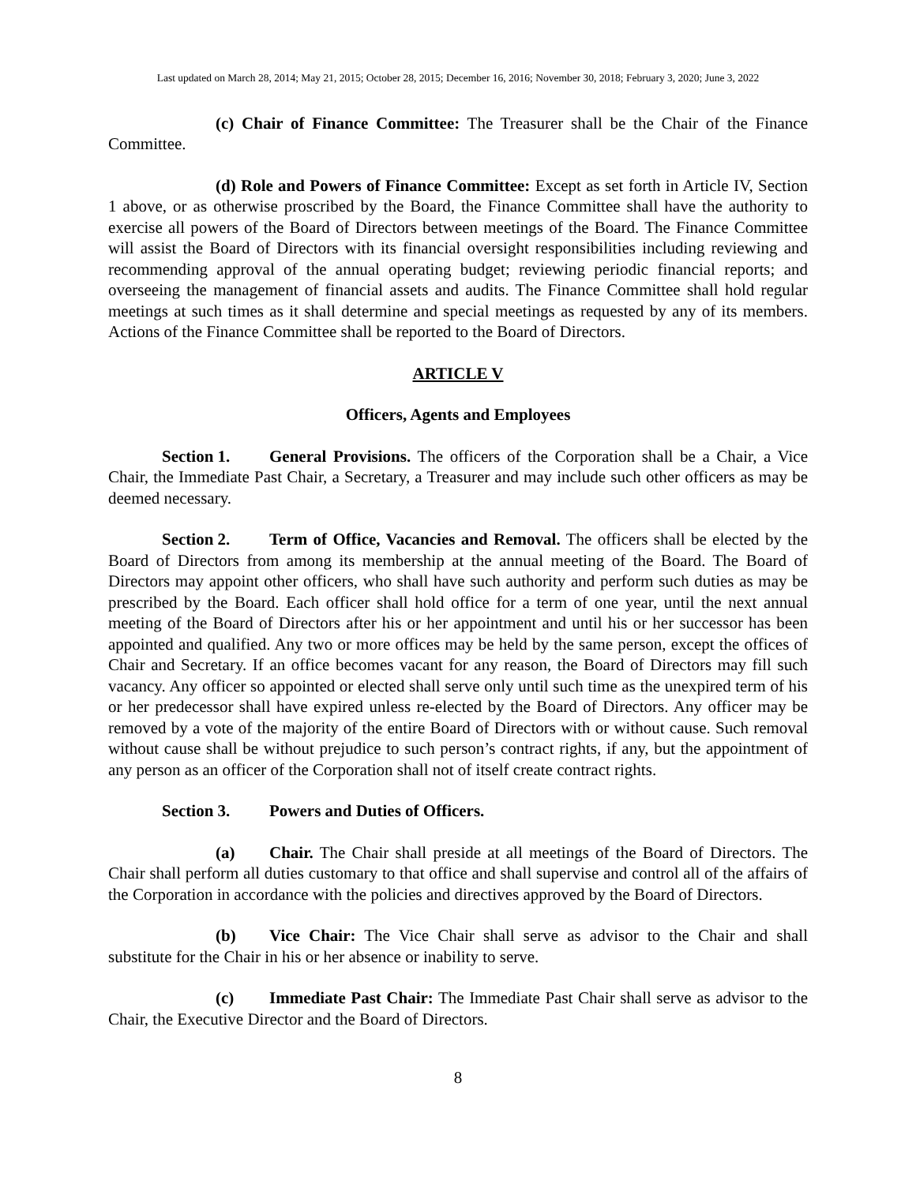Last updated on March 28, 2014; May 21, 2015; October 28, 2015; December 16, 2016; November 30, 2018; February 3, 2020; June 3, 2022
(c) Chair of Finance Committee: The Treasurer shall be the Chair of the Finance Committee.
(d) Role and Powers of Finance Committee: Except as set forth in Article IV, Section 1 above, or as otherwise proscribed by the Board, the Finance Committee shall have the authority to exercise all powers of the Board of Directors between meetings of the Board. The Finance Committee will assist the Board of Directors with its financial oversight responsibilities including reviewing and recommending approval of the annual operating budget; reviewing periodic financial reports; and overseeing the management of financial assets and audits. The Finance Committee shall hold regular meetings at such times as it shall determine and special meetings as requested by any of its members. Actions of the Finance Committee shall be reported to the Board of Directors.
ARTICLE V
Officers, Agents and Employees
Section 1. General Provisions. The officers of the Corporation shall be a Chair, a Vice Chair, the Immediate Past Chair, a Secretary, a Treasurer and may include such other officers as may be deemed necessary.
Section 2. Term of Office, Vacancies and Removal. The officers shall be elected by the Board of Directors from among its membership at the annual meeting of the Board. The Board of Directors may appoint other officers, who shall have such authority and perform such duties as may be prescribed by the Board. Each officer shall hold office for a term of one year, until the next annual meeting of the Board of Directors after his or her appointment and until his or her successor has been appointed and qualified. Any two or more offices may be held by the same person, except the offices of Chair and Secretary. If an office becomes vacant for any reason, the Board of Directors may fill such vacancy. Any officer so appointed or elected shall serve only until such time as the unexpired term of his or her predecessor shall have expired unless re-elected by the Board of Directors. Any officer may be removed by a vote of the majority of the entire Board of Directors with or without cause. Such removal without cause shall be without prejudice to such person’s contract rights, if any, but the appointment of any person as an officer of the Corporation shall not of itself create contract rights.
Section 3. Powers and Duties of Officers.
(a) Chair. The Chair shall preside at all meetings of the Board of Directors. The Chair shall perform all duties customary to that office and shall supervise and control all of the affairs of the Corporation in accordance with the policies and directives approved by the Board of Directors.
(b) Vice Chair: The Vice Chair shall serve as advisor to the Chair and shall substitute for the Chair in his or her absence or inability to serve.
(c) Immediate Past Chair: The Immediate Past Chair shall serve as advisor to the Chair, the Executive Director and the Board of Directors.
8